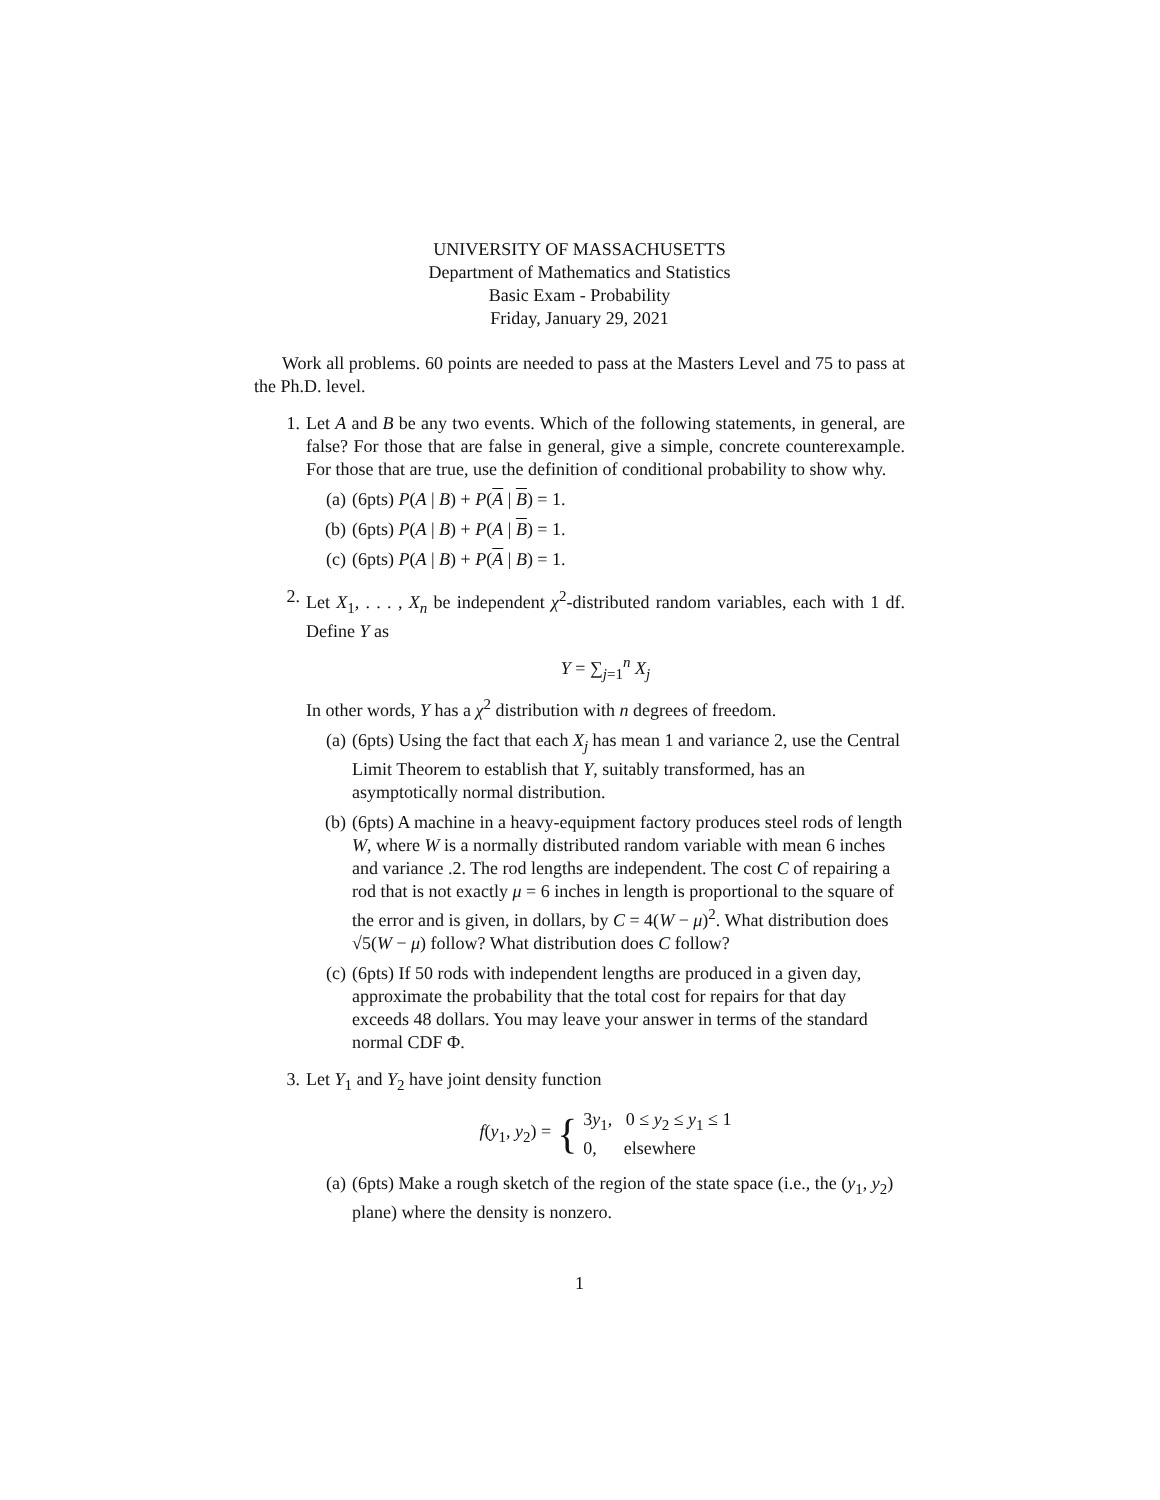UNIVERSITY OF MASSACHUSETTS
Department of Mathematics and Statistics
Basic Exam - Probability
Friday, January 29, 2021
Work all problems. 60 points are needed to pass at the Masters Level and 75 to pass at the Ph.D. level.
1. Let A and B be any two events. Which of the following statements, in general, are false? For those that are false in general, give a simple, concrete counterexample. For those that are true, use the definition of conditional probability to show why.
(a) (6pts) P(A | B) + P(A | B) = 1.
(b) (6pts) P(A | B) + P(A | B) = 1.
(c) (6pts) P(A | B) + P(A | B) = 1.
2. Let X<sub>1</sub>, . . . , X<sub>n</sub> be independent χ<sup>2</sup>-distributed random variables, each with 1 df. Define Y as
Y = ∑<sub>j=1</sub><sup>n</sup> X<sub>j</sub>
In other words, Y has a χ<sup>2</sup> distribution with n degrees of freedom.
(a) (6pts) Using the fact that each X<sub>j</sub> has mean 1 and variance 2, use the Central Limit Theorem to establish that Y, suitably transformed, has an asymptotically normal distribution.
(b) (6pts) A machine in a heavy-equipment factory produces steel rods of length W, where W is a normally distributed random variable with mean 6 inches and variance .2. The rod lengths are independent. The cost C of repairing a rod that is not exactly μ = 6 inches in length is proportional to the square of the error and is given, in dollars, by C = 4(W − μ)<sup>2</sup>. What distribution does √5(W − μ) follow? What distribution does C follow?
(c) (6pts) If 50 rods with independent lengths are produced in a given day, approximate the probability that the total cost for repairs for that day exceeds 48 dollars. You may leave your answer in terms of the standard normal CDF Φ.
3. Let Y<sub>1</sub> and Y<sub>2</sub> have joint density function
f(y<sub>1</sub>, y<sub>2</sub>) = { 3y<sub>1</sub>, 0 ≤ y<sub>2</sub> ≤ y<sub>1</sub> ≤ 1
0, elsewhere
(a) (6pts) Make a rough sketch of the region of the state space (i.e., the (y<sub>1</sub>, y<sub>2</sub>) plane) where the density is nonzero.
1